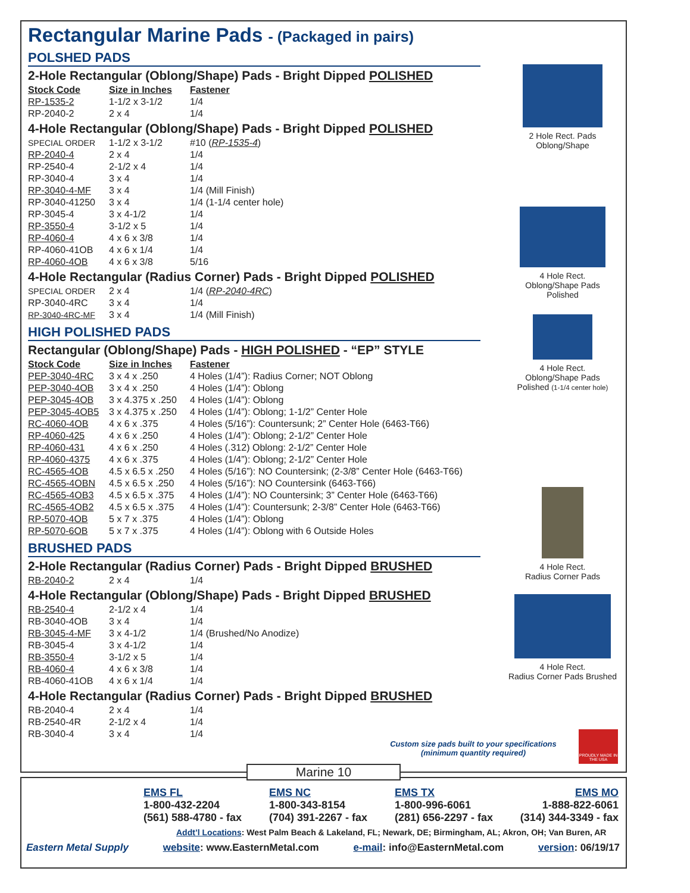Rectangular Marine Pads - (Packaged in pairs)
POLSHED PADS
2-Hole Rectangular (Oblong/Shape) Pads - Bright Dipped POLISHED
| Stock Code | Size in Inches | Fastener |
| --- | --- | --- |
| RP-1535-2 | 1-1/2 x 3-1/2 | 1/4 |
| RP-2040-2 | 2 x 4 | 1/4 |
4-Hole Rectangular (Oblong/Shape) Pads - Bright Dipped POLISHED
| SPECIAL ORDER | 1-1/2 x 3-1/2 | #10 ( RP-1535-4 ) |
| RP-2040-4 | 2 x 4 | 1/4 |
| RP-2540-4 | 2-1/2 x 4 | 1/4 |
| RP-3040-4 | 3 x 4 | 1/4 |
| RP-3040-4-MF | 3 x 4 | 1/4 (Mill Finish) |
| RP-3040-41250 | 3 x 4 | 1/4 (1-1/4 center hole) |
| RP-3045-4 | 3 x 4-1/2 | 1/4 |
| RP-3550-4 | 3-1/2 x 5 | 1/4 |
| RP-4060-4 | 4 x 6 x 3/8 | 1/4 |
| RP-4060-41OB | 4 x 6 x 1/4 | 1/4 |
| RP-4060-4OB | 4 x 6 x 3/8 | 5/16 |
4-Hole Rectangular (Radius Corner) Pads - Bright Dipped POLISHED
| SPECIAL ORDER | 2 x 4 | 1/4 ( RP-2040-4RC ) |
| RP-3040-4RC | 3 x 4 | 1/4 |
| RP-3040-4RC-MF | 3 x 4 | 1/4 (Mill Finish) |
HIGH POLISHED PADS
Rectangular (Oblong/Shape) Pads - HIGH POLISHED - “EP” STYLE
| Stock Code | Size in Inches | Fastener |
| --- | --- | --- |
| PEP-3040-4RC | 3 x 4 x .250 | 4 Holes (1/4”): Radius Corner; NOT Oblong |
| PEP-3040-4OB | 3 x 4 x .250 | 4 Holes (1/4”): Oblong |
| PEP-3045-4OB | 3 x 4.375 x .250 | 4 Holes (1/4”): Oblong |
| PEP-3045-4OB5 | 3 x 4.375 x .250 | 4 Holes (1/4”): Oblong; 1-1/2” Center Hole |
| RC-4060-4OB | 4 x 6 x .375 | 4 Holes (5/16”): Countersunk; 2” Center Hole (6463-T66) |
| RP-4060-425 | 4 x 6 x .250 | 4 Holes (1/4”): Oblong; 2-1/2” Center Hole |
| RP-4060-431 | 4 x 6 x .250 | 4 Holes (.312) Oblong: 2-1/2” Center Hole |
| RP-4060-4375 | 4 x 6 x .375 | 4 Holes (1/4”): Oblong; 2-1/2” Center Hole |
| RC-4565-4OB | 4.5 x 6.5 x .250 | 4 Holes (5/16”): NO Countersink; (2-3/8” Center Hole (6463-T66) |
| RC-4565-4OBN | 4.5 x 6.5 x .250 | 4 Holes (5/16”): NO Countersink (6463-T66) |
| RC-4565-4OB3 | 4.5 x 6.5 x .375 | 4 Holes (1/4”): NO Countersink; 3” Center Hole (6463-T66) |
| RC-4565-4OB2 | 4.5 x 6.5 x .375 | 4 Holes (1/4”): Countersunk; 2-3/8” Center Hole (6463-T66) |
| RP-5070-4OB | 5 x 7 x .375 | 4 Holes (1/4”): Oblong |
| RP-5070-6OB | 5 x 7 x .375 | 4 Holes (1/4”): Oblong with 6 Outside Holes |
BRUSHED PADS
2-Hole Rectangular (Radius Corner) Pads - Bright Dipped BRUSHED
| RB-2040-2 | 2 x 4 | 1/4 |
4-Hole Rectangular (Oblong/Shape) Pads - Bright Dipped BRUSHED
| RB-2540-4 | 2-1/2 x 4 | 1/4 |
| RB-3040-4OB | 3 x 4 | 1/4 |
| RB-3045-4-MF | 3 x 4-1/2 | 1/4 (Brushed/No Anodize) |
| RB-3045-4 | 3 x 4-1/2 | 1/4 |
| RB-3550-4 | 3-1/2 x 5 | 1/4 |
| RB-4060-4 | 4 x 6 x 3/8 | 1/4 |
| RB-4060-41OB | 4 x 6 x 1/4 | 1/4 |
4-Hole Rectangular (Radius Corner) Pads - Bright Dipped BRUSHED
| RB-2040-4 | 2 x 4 | 1/4 |
| RB-2540-4R | 2-1/2 x 4 | 1/4 |
| RB-3040-4 | 3 x 4 | 1/4 |
2 Hole Rect. Pads
Oblong/Shape
4 Hole Rect.
Oblong/Shape Pads
Polished
4 Hole Rect.
Oblong/Shape Pads
Polished (1-1/4 center hole)
4 Hole Rect.
Radius Corner Pads
4 Hole Rect.
Radius Corner Pads Brushed
Custom size pads built to your specifications
(minimum quantity required)
PROUDLY MADE IN THE USA
EMS FL
1-800-432-2204
(561) 588-4780 - fax
EMS NC
1-800-343-8154
(704) 391-2267 - fax
EMS TX
1-800-996-6061
(281) 656-2297 - fax
EMS MO
1-888-822-6061
(314) 344-3349 - fax
Addt’l Locations: West Palm Beach & Lakeland, FL; Newark, DE; Birmingham, AL; Akron, OH; Van Buren, AR
Eastern Metal Supply website: www.EasternMetal.com e-mail: info@EasternMetal.com version: 06/19/17
Marine 10